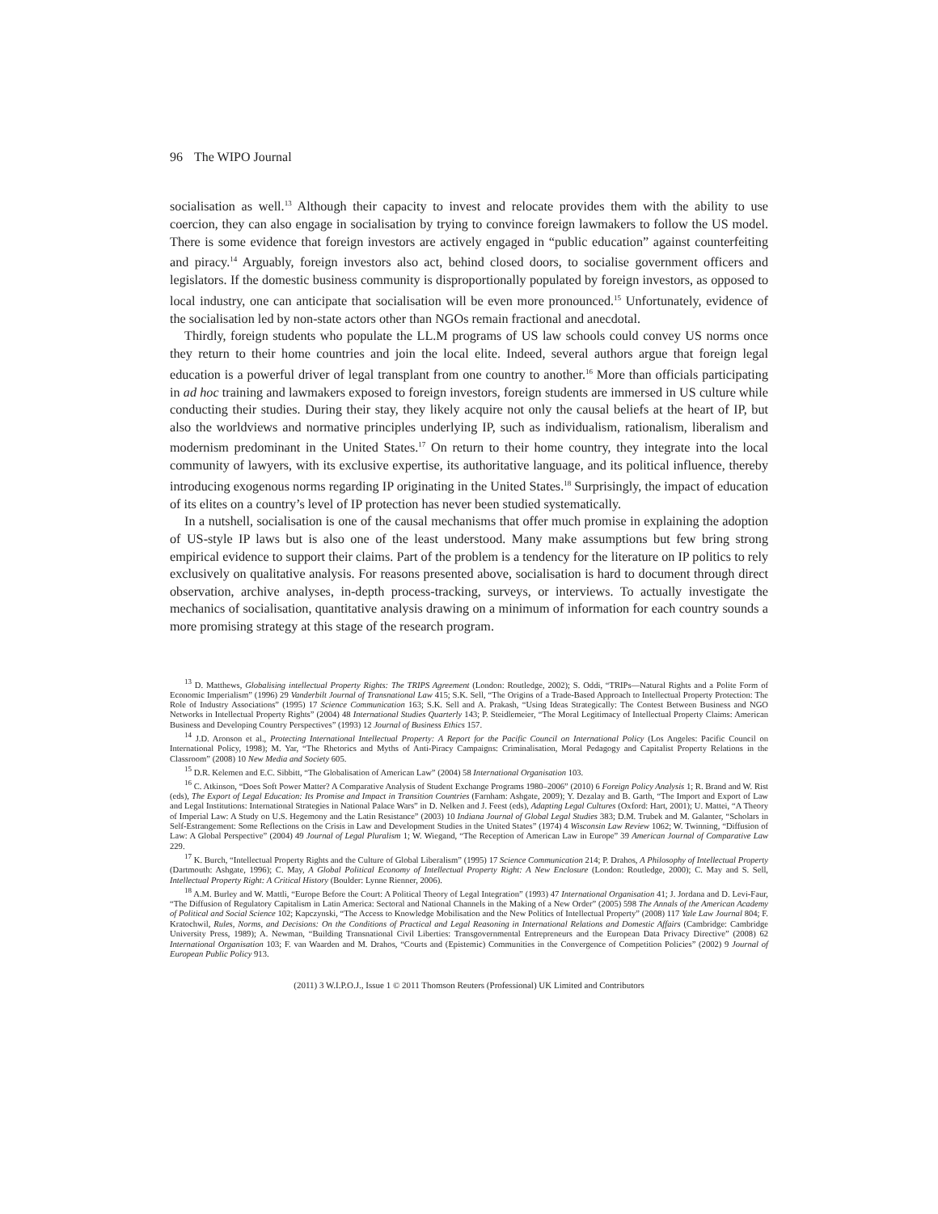96 The WIPO Journal
socialisation as well.<sup>13</sup> Although their capacity to invest and relocate provides them with the ability to use coercion, they can also engage in socialisation by trying to convince foreign lawmakers to follow the US model. There is some evidence that foreign investors are actively engaged in “public education” against counterfeiting and piracy.<sup>14</sup> Arguably, foreign investors also act, behind closed doors, to socialise government officers and legislators. If the domestic business community is disproportionally populated by foreign investors, as opposed to local industry, one can anticipate that socialisation will be even more pronounced.<sup>15</sup> Unfortunately, evidence of the socialisation led by non-state actors other than NGOs remain fractional and anecdotal.
Thirdly, foreign students who populate the LL.M programs of US law schools could convey US norms once they return to their home countries and join the local elite. Indeed, several authors argue that foreign legal education is a powerful driver of legal transplant from one country to another.<sup>16</sup> More than officials participating in ad hoc training and lawmakers exposed to foreign investors, foreign students are immersed in US culture while conducting their studies. During their stay, they likely acquire not only the causal beliefs at the heart of IP, but also the worldviews and normative principles underlying IP, such as individualism, rationalism, liberalism and modernism predominant in the United States.<sup>17</sup> On return to their home country, they integrate into the local community of lawyers, with its exclusive expertise, its authoritative language, and its political influence, thereby introducing exogenous norms regarding IP originating in the United States.<sup>18</sup> Surprisingly, the impact of education of its elites on a country’s level of IP protection has never been studied systematically.
In a nutshell, socialisation is one of the causal mechanisms that offer much promise in explaining the adoption of US-style IP laws but is also one of the least understood. Many make assumptions but few bring strong empirical evidence to support their claims. Part of the problem is a tendency for the literature on IP politics to rely exclusively on qualitative analysis. For reasons presented above, socialisation is hard to document through direct observation, archive analyses, in-depth process-tracking, surveys, or interviews. To actually investigate the mechanics of socialisation, quantitative analysis drawing on a minimum of information for each country sounds a more promising strategy at this stage of the research program.
<sup>13</sup> D. Matthews, Globalising intellectual Property Rights: The TRIPS Agreement (London: Routledge, 2002); S. Oddi, “TRIPs—Natural Rights and a Polite Form of Economic Imperialism” (1996) 29 Vanderbilt Journal of Transnational Law 415; S.K. Sell, “The Origins of a Trade-Based Approach to Intellectual Property Protection: The Role of Industry Associations” (1995) 17 Science Communication 163; S.K. Sell and A. Prakash, “Using Ideas Strategically: The Contest Between Business and NGO Networks in Intellectual Property Rights” (2004) 48 International Studies Quarterly 143; P. Steidlemeier, “The Moral Legitimacy of Intellectual Property Claims: American Business and Developing Country Perspectives” (1993) 12 Journal of Business Ethics 157.
<sup>14</sup> J.D. Aronson et al., Protecting International Intellectual Property: A Report for the Pacific Council on International Policy (Los Angeles: Pacific Council on International Policy, 1998); M. Yar, “The Rhetorics and Myths of Anti-Piracy Campaigns: Criminalisation, Moral Pedagogy and Capitalist Property Relations in the Classroom” (2008) 10 New Media and Society 605.
<sup>15</sup> D.R. Kelemen and E.C. Sibbitt, “The Globalisation of American Law” (2004) 58 International Organisation 103.
<sup>16</sup> C. Atkinson, “Does Soft Power Matter? A Comparative Analysis of Student Exchange Programs 1980–2006” (2010) 6 Foreign Policy Analysis 1; R. Brand and W. Rist (eds), The Export of Legal Education: Its Promise and Impact in Transition Countries (Farnham: Ashgate, 2009); Y. Dezalay and B. Garth, “The Import and Export of Law and Legal Institutions: International Strategies in National Palace Wars” in D. Nelken and J. Feest (eds), Adapting Legal Cultures (Oxford: Hart, 2001); U. Mattei, “A Theory of Imperial Law: A Study on U.S. Hegemony and the Latin Resistance” (2003) 10 Indiana Journal of Global Legal Studies 383; D.M. Trubek and M. Galanter, “Scholars in Self-Estrangement: Some Reflections on the Crisis in Law and Development Studies in the United States” (1974) 4 Wisconsin Law Review 1062; W. Twinning, “Diffusion of Law: A Global Perspective” (2004) 49 Journal of Legal Pluralism 1; W. Wiegand, “The Reception of American Law in Europe” 39 American Journal of Comparative Law 229.
<sup>17</sup> K. Burch, “Intellectual Property Rights and the Culture of Global Liberalism” (1995) 17 Science Communication 214; P. Drahos, A Philosophy of Intellectual Property (Dartmouth: Ashgate, 1996); C. May, A Global Political Economy of Intellectual Property Right: A New Enclosure (London: Routledge, 2000); C. May and S. Sell, Intellectual Property Right: A Critical History (Boulder: Lynne Rienner, 2006).
<sup>18</sup> A.M. Burley and W. Mattli, “Europe Before the Court: A Political Theory of Legal Integration” (1993) 47 International Organisation 41; J. Jordana and D. Levi-Faur, “The Diffusion of Regulatory Capitalism in Latin America: Sectoral and National Channels in the Making of a New Order” (2005) 598 The Annals of the American Academy of Political and Social Science 102; Kapczynski, “The Access to Knowledge Mobilisation and the New Politics of Intellectual Property” (2008) 117 Yale Law Journal 804; F. Kratochwil, Rules, Norms, and Decisions: On the Conditions of Practical and Legal Reasoning in International Relations and Domestic Affairs (Cambridge: Cambridge University Press, 1989); A. Newman, “Building Transnational Civil Liberties: Transgovernmental Entrepreneurs and the European Data Privacy Directive” (2008) 62 International Organisation 103; F. van Waarden and M. Drahos, “Courts and (Epistemic) Communities in the Convergence of Competition Policies” (2002) 9 Journal of European Public Policy 913.
(2011) 3 W.I.P.O.J., Issue 1 © 2011 Thomson Reuters (Professional) UK Limited and Contributors